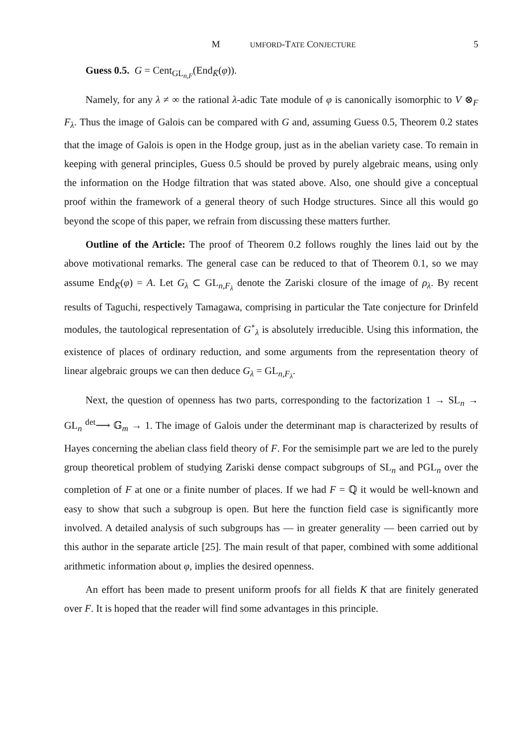M UMFORD-TATE CONJECTURE 5
Guess 0.5. G = Cent<sub>GL<sub>n,F</sub></sub>(End<sub>K̄</sub>(φ)).
Namely, for any λ ≠ ∞ the rational λ-adic Tate module of φ is canonically isomorphic to V ⊗<sub>F</sub> F<sub>λ</sub>. Thus the image of Galois can be compared with G and, assuming Guess 0.5, Theorem 0.2 states that the image of Galois is open in the Hodge group, just as in the abelian variety case. To remain in keeping with general principles, Guess 0.5 should be proved by purely algebraic means, using only the information on the Hodge filtration that was stated above. Also, one should give a conceptual proof within the framework of a general theory of such Hodge structures. Since all this would go beyond the scope of this paper, we refrain from discussing these matters further.
Outline of the Article: The proof of Theorem 0.2 follows roughly the lines laid out by the above motivational remarks. The general case can be reduced to that of Theorem 0.1, so we may assume End<sub>K̄</sub>(φ) = A. Let G<sub>λ</sub> ⊂ GL<sub>n,F<sub>λ</sub></sub> denote the Zariski closure of the image of ρ<sub>λ</sub>. By recent results of Taguchi, respectively Tamagawa, comprising in particular the Tate conjecture for Drinfeld modules, the tautological representation of G<sup>∘</sup><sub>λ</sub> is absolutely irreducible. Using this information, the existence of places of ordinary reduction, and some arguments from the representation theory of linear algebraic groups we can then deduce G<sub>λ</sub> = GL<sub>n,F<sub>λ</sub></sub>.
Next, the question of openness has two parts, corresponding to the factorization 1 → SL<sub>n</sub> → GL<sub>n</sub> <sup>det</sup>⟶ 𝔾<sub>m</sub> → 1. The image of Galois under the determinant map is characterized by results of Hayes concerning the abelian class field theory of F. For the semisimple part we are led to the purely group theoretical problem of studying Zariski dense compact subgroups of SL<sub>n</sub> and PGL<sub>n</sub> over the completion of F at one or a finite number of places. If we had F = ℚ it would be well-known and easy to show that such a subgroup is open. But here the function field case is significantly more involved. A detailed analysis of such subgroups has — in greater generality — been carried out by this author in the separate article [25]. The main result of that paper, combined with some additional arithmetic information about φ, implies the desired openness.
An effort has been made to present uniform proofs for all fields K that are finitely generated over F. It is hoped that the reader will find some advantages in this principle.